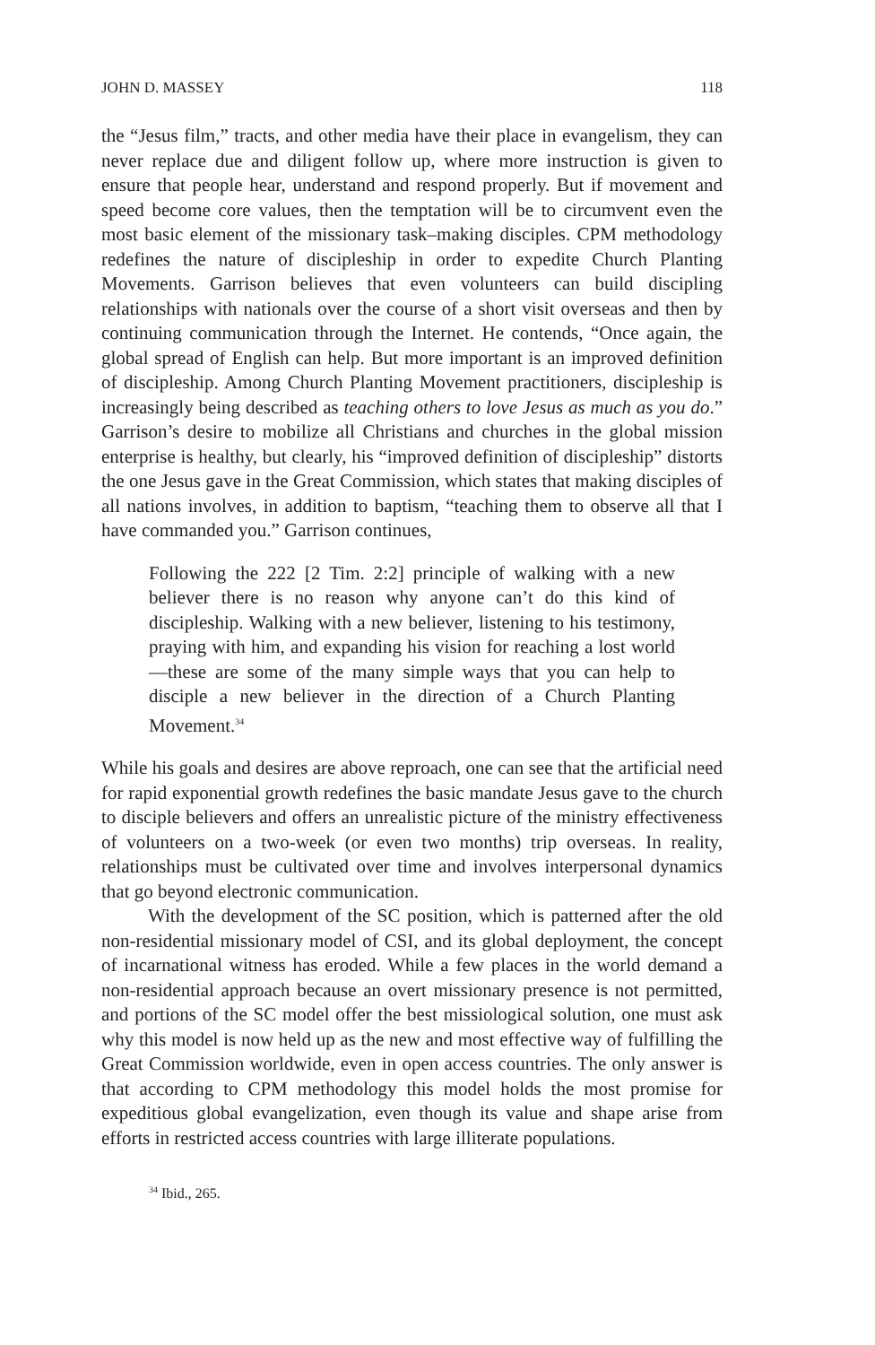JOHN D. MASSEY 118
the “Jesus film,” tracts, and other media have their place in evangelism, they can never replace due and diligent follow up, where more instruction is given to ensure that people hear, understand and respond properly. But if movement and speed become core values, then the temptation will be to circumvent even the most basic element of the missionary task–making disciples. CPM methodology redefines the nature of discipleship in order to expedite Church Planting Movements. Garrison believes that even volunteers can build discipling relationships with nationals over the course of a short visit overseas and then by continuing communication through the Internet. He contends, “Once again, the global spread of English can help. But more important is an improved definition of discipleship. Among Church Planting Movement practitioners, discipleship is increasingly being described as teaching others to love Jesus as much as you do.” Garrison’s desire to mobilize all Christians and churches in the global mission enterprise is healthy, but clearly, his “improved definition of discipleship” distorts the one Jesus gave in the Great Commission, which states that making disciples of all nations involves, in addition to baptism, “teaching them to observe all that I have commanded you.” Garrison continues,
Following the 222 [2 Tim. 2:2] principle of walking with a new believer there is no reason why anyone can’t do this kind of discipleship. Walking with a new believer, listening to his testimony, praying with him, and expanding his vision for reaching a lost world—these are some of the many simple ways that you can help to disciple a new believer in the direction of a Church Planting Movement.<sup>34</sup>
While his goals and desires are above reproach, one can see that the artificial need for rapid exponential growth redefines the basic mandate Jesus gave to the church to disciple believers and offers an unrealistic picture of the ministry effectiveness of volunteers on a two-week (or even two months) trip overseas. In reality, relationships must be cultivated over time and involves interpersonal dynamics that go beyond electronic communication.
With the development of the SC position, which is patterned after the old non-residential missionary model of CSI, and its global deployment, the concept of incarnational witness has eroded. While a few places in the world demand a non-residential approach because an overt missionary presence is not permitted, and portions of the SC model offer the best missiological solution, one must ask why this model is now held up as the new and most effective way of fulfilling the Great Commission worldwide, even in open access countries. The only answer is that according to CPM methodology this model holds the most promise for expeditious global evangelization, even though its value and shape arise from efforts in restricted access countries with large illiterate populations.
<sup>34</sup> Ibid., 265.